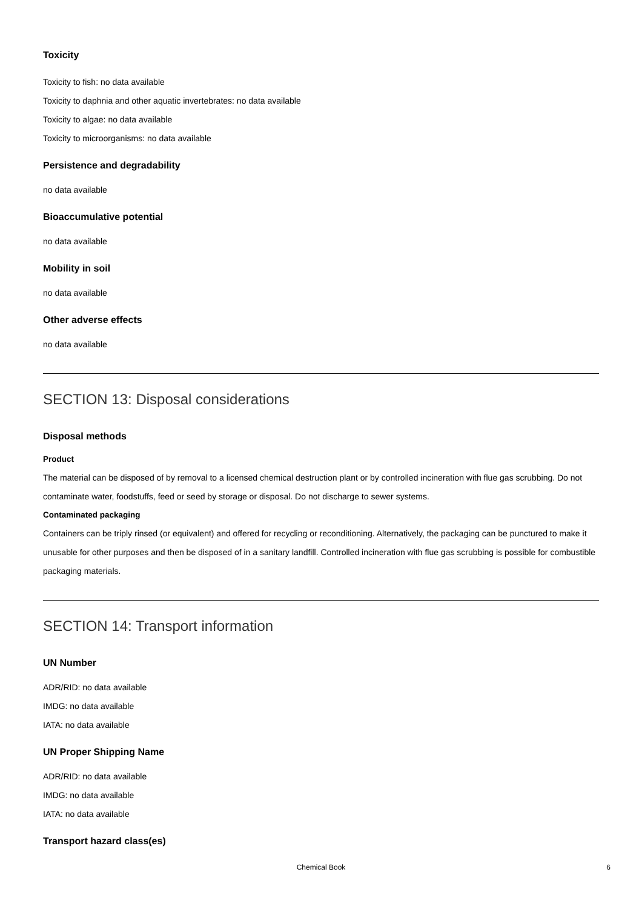Toxicity
Toxicity to fish: no data available
Toxicity to daphnia and other aquatic invertebrates: no data available
Toxicity to algae: no data available
Toxicity to microorganisms: no data available
Persistence and degradability
no data available
Bioaccumulative potential
no data available
Mobility in soil
no data available
Other adverse effects
no data available
SECTION 13: Disposal considerations
Disposal methods
Product
The material can be disposed of by removal to a licensed chemical destruction plant or by controlled incineration with flue gas scrubbing. Do not contaminate water, foodstuffs, feed or seed by storage or disposal. Do not discharge to sewer systems.
Contaminated packaging
Containers can be triply rinsed (or equivalent) and offered for recycling or reconditioning. Alternatively, the packaging can be punctured to make it unusable for other purposes and then be disposed of in a sanitary landfill. Controlled incineration with flue gas scrubbing is possible for combustible packaging materials.
SECTION 14: Transport information
UN Number
ADR/RID: no data available
IMDG: no data available
IATA: no data available
UN Proper Shipping Name
ADR/RID: no data available
IMDG: no data available
IATA: no data available
Transport hazard class(es)
Chemical Book
6